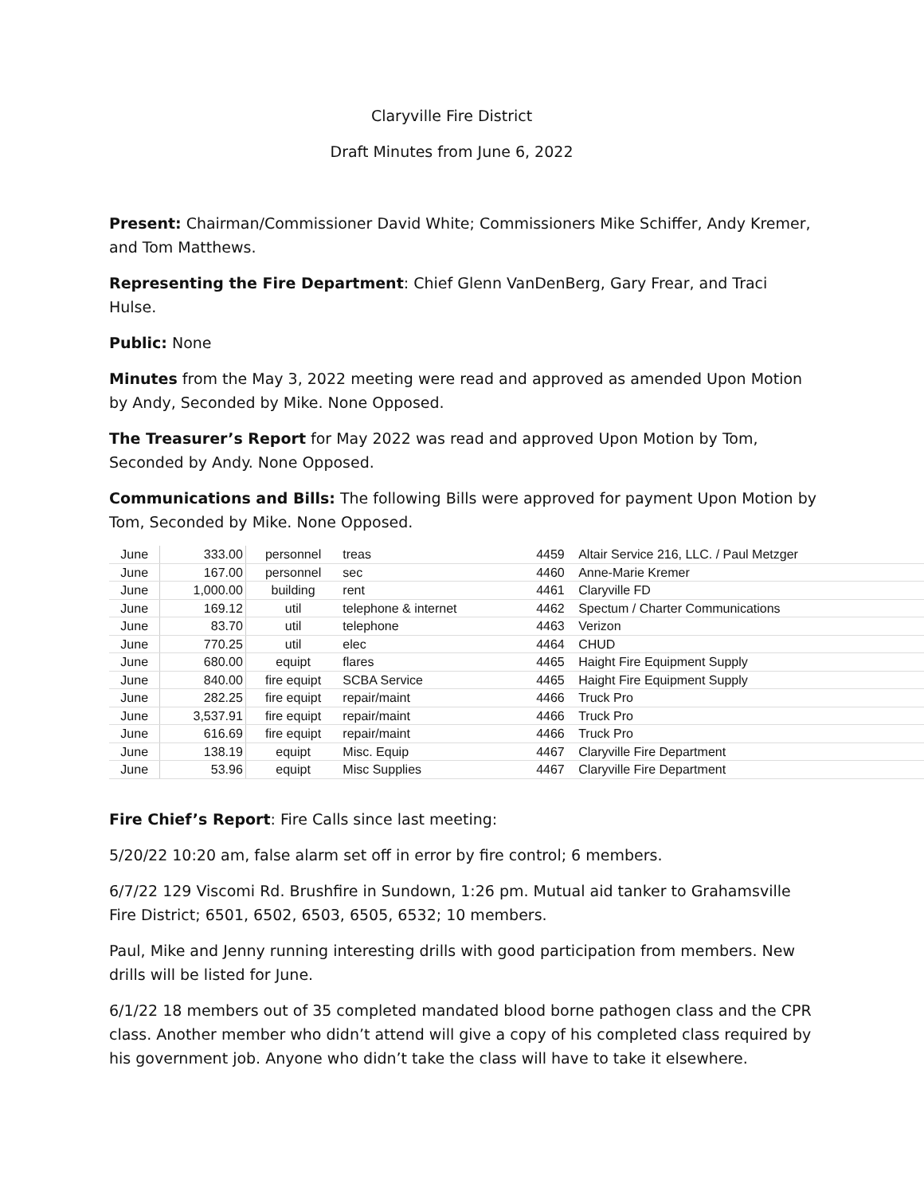Claryville Fire District
Draft Minutes from June 6, 2022
Present: Chairman/Commissioner David White; Commissioners Mike Schiffer, Andy Kremer, and Tom Matthews.
Representing the Fire Department: Chief Glenn VanDenBerg, Gary Frear, and Traci Hulse.
Public: None
Minutes from the May 3, 2022 meeting were read and approved as amended Upon Motion by Andy, Seconded by Mike. None Opposed.
The Treasurer’s Report for May 2022 was read and approved Upon Motion by Tom, Seconded by Andy. None Opposed.
Communications and Bills: The following Bills were approved for payment Upon Motion by Tom, Seconded by Mike. None Opposed.
| June | 333.00 | personnel | treas | 4459 | Altair Service 216, LLC. / Paul Metzger |
| June | 167.00 | personnel | sec | 4460 | Anne-Marie Kremer |
| June | 1,000.00 | building | rent | 4461 | Claryville FD |
| June | 169.12 | util | telephone & internet | 4462 | Spectum / Charter Communications |
| June | 83.70 | util | telephone | 4463 | Verizon |
| June | 770.25 | util | elec | 4464 | CHUD |
| June | 680.00 | equipt | flares | 4465 | Haight Fire Equipment Supply |
| June | 840.00 | fire equipt | SCBA Service | 4465 | Haight Fire Equipment Supply |
| June | 282.25 | fire equipt | repair/maint | 4466 | Truck Pro |
| June | 3,537.91 | fire equipt | repair/maint | 4466 | Truck Pro |
| June | 616.69 | fire equipt | repair/maint | 4466 | Truck Pro |
| June | 138.19 | equipt | Misc. Equip | 4467 | Claryville Fire Department |
| June | 53.96 | equipt | Misc Supplies | 4467 | Claryville Fire Department |
Fire Chief’s Report: Fire Calls since last meeting:
5/20/22 10:20 am, false alarm set off in error by fire control; 6 members.
6/7/22 129 Viscomi Rd. Brushfire in Sundown, 1:26 pm. Mutual aid tanker to Grahamsville Fire District; 6501, 6502, 6503, 6505, 6532; 10 members.
Paul, Mike and Jenny running interesting drills with good participation from members. New drills will be listed for June.
6/1/22 18 members out of 35 completed mandated blood borne pathogen class and the CPR class. Another member who didn’t attend will give a copy of his completed class required by his government job. Anyone who didn’t take the class will have to take it elsewhere.